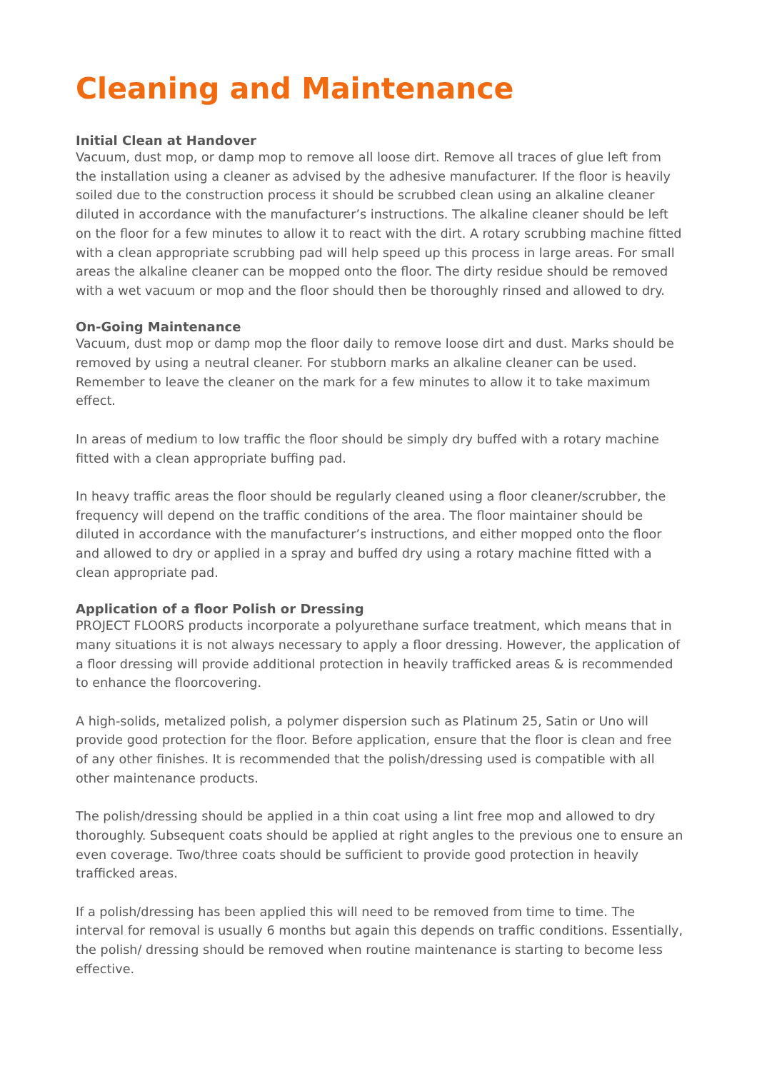Cleaning and Maintenance
Initial Clean at Handover
Vacuum, dust mop, or damp mop to remove all loose dirt. Remove all traces of glue left from the installation using a cleaner as advised by the adhesive manufacturer. If the floor is heavily soiled due to the construction process it should be scrubbed clean using an alkaline cleaner diluted in accordance with the manufacturer’s instructions. The alkaline cleaner should be left on the floor for a few minutes to allow it to react with the dirt. A rotary scrubbing machine fitted with a clean appropriate scrubbing pad will help speed up this process in large areas. For small areas the alkaline cleaner can be mopped onto the floor. The dirty residue should be removed with a wet vacuum or mop and the floor should then be thoroughly rinsed and allowed to dry.
On-Going Maintenance
Vacuum, dust mop or damp mop the floor daily to remove loose dirt and dust. Marks should be removed by using a neutral cleaner. For stubborn marks an alkaline cleaner can be used. Remember to leave the cleaner on the mark for a few minutes to allow it to take maximum effect.
In areas of medium to low traffic the floor should be simply dry buffed with a rotary machine fitted with a clean appropriate buffing pad.
In heavy traffic areas the floor should be regularly cleaned using a floor cleaner/scrubber, the frequency will depend on the traffic conditions of the area. The floor maintainer should be diluted in accordance with the manufacturer’s instructions, and either mopped onto the floor and allowed to dry or applied in a spray and buffed dry using a rotary machine fitted with a clean appropriate pad.
Application of a floor Polish or Dressing
PROJECT FLOORS products incorporate a polyurethane surface treatment, which means that in many situations it is not always necessary to apply a floor dressing. However, the application of a floor dressing will provide additional protection in heavily trafficked areas & is recommended to enhance the floorcovering.
A high-solids, metalized polish, a polymer dispersion such as Platinum 25, Satin or Uno will provide good protection for the floor. Before application, ensure that the floor is clean and free of any other finishes. It is recommended that the polish/dressing used is compatible with all other maintenance products.
The polish/dressing should be applied in a thin coat using a lint free mop and allowed to dry thoroughly. Subsequent coats should be applied at right angles to the previous one to ensure an even coverage. Two/three coats should be sufficient to provide good protection in heavily trafficked areas.
If a polish/dressing has been applied this will need to be removed from time to time. The interval for removal is usually 6 months but again this depends on traffic conditions. Essentially, the polish/ dressing should be removed when routine maintenance is starting to become less effective.